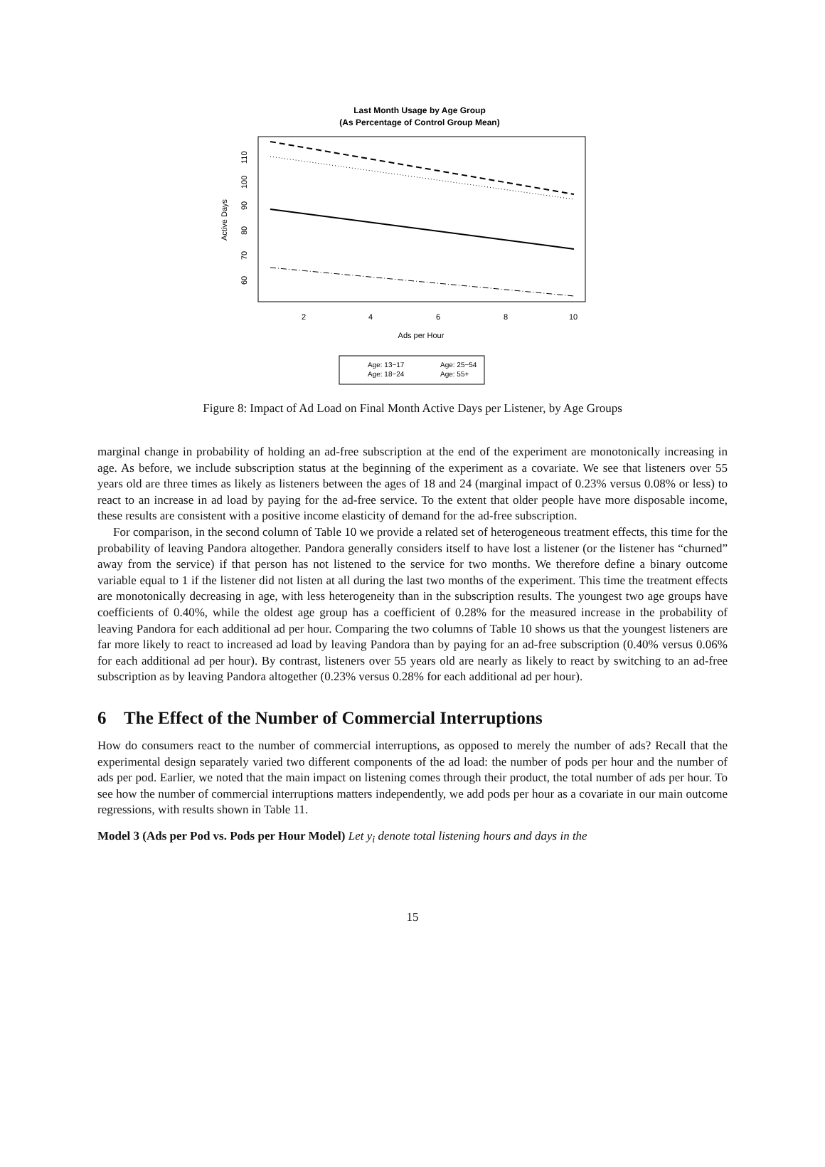Last Month Usage by Age Group
(As Percentage of Control Group Mean)
2
4
6
8
10
Ads per Hour
60
70
80
90
100
110
Active Days
Age: 13−17
Age: 25−54
Age: 18−24
Age: 55+
Figure 8: Impact of Ad Load on Final Month Active Days per Listener, by Age Groups
marginal change in probability of holding an ad-free subscription at the end of the experiment are monotonically increasing in age. As before, we include subscription status at the beginning of the experiment as a covariate. We see that listeners over 55 years old are three times as likely as listeners between the ages of 18 and 24 (marginal impact of 0.23% versus 0.08% or less) to react to an increase in ad load by paying for the ad-free service. To the extent that older people have more disposable income, these results are consistent with a positive income elasticity of demand for the ad-free subscription.
For comparison, in the second column of Table 10 we provide a related set of heterogeneous treatment effects, this time for the probability of leaving Pandora altogether. Pandora generally considers itself to have lost a listener (or the listener has “churned” away from the service) if that person has not listened to the service for two months. We therefore define a binary outcome variable equal to 1 if the listener did not listen at all during the last two months of the experiment. This time the treatment effects are monotonically decreasing in age, with less heterogeneity than in the subscription results. The youngest two age groups have coefficients of 0.40%, while the oldest age group has a coefficient of 0.28% for the measured increase in the probability of leaving Pandora for each additional ad per hour. Comparing the two columns of Table 10 shows us that the youngest listeners are far more likely to react to increased ad load by leaving Pandora than by paying for an ad-free subscription (0.40% versus 0.06% for each additional ad per hour). By contrast, listeners over 55 years old are nearly as likely to react by switching to an ad-free subscription as by leaving Pandora altogether (0.23% versus 0.28% for each additional ad per hour).
6 The Effect of the Number of Commercial Interruptions
How do consumers react to the number of commercial interruptions, as opposed to merely the number of ads? Recall that the experimental design separately varied two different components of the ad load: the number of pods per hour and the number of ads per pod. Earlier, we noted that the main impact on listening comes through their product, the total number of ads per hour. To see how the number of commercial interruptions matters independently, we add pods per hour as a covariate in our main outcome regressions, with results shown in Table 11.
Model 3 (Ads per Pod vs. Pods per Hour Model) Let y<sub>i</sub> denote total listening hours and days in the
15